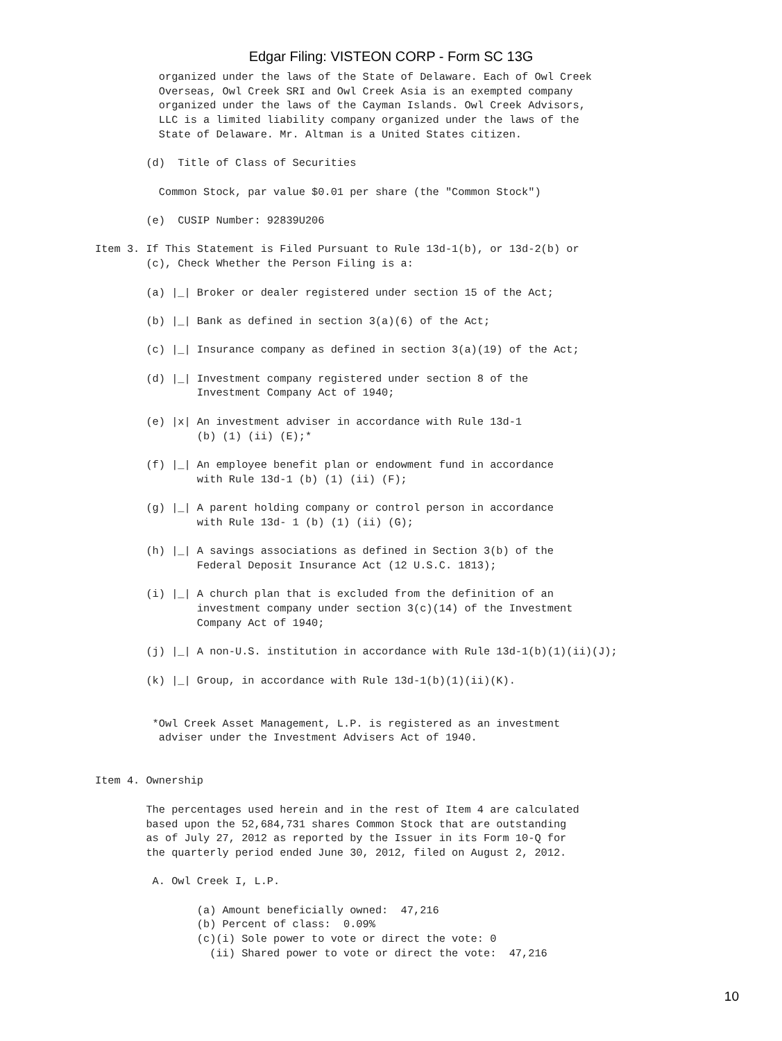Edgar Filing: VISTEON CORP - Form SC 13G
          organized under the laws of the State of Delaware. Each of Owl Creek
          Overseas, Owl Creek SRI and Owl Creek Asia is an exempted company
          organized under the laws of the Cayman Islands. Owl Creek Advisors,
          LLC is a limited liability company organized under the laws of the
          State of Delaware. Mr. Altman is a United States citizen.

        (d)  Title of Class of Securities

          Common Stock, par value $0.01 per share (the "Common Stock")

        (e)  CUSIP Number: 92839U206

Item 3. If This Statement is Filed Pursuant to Rule 13d-1(b), or 13d-2(b) or
        (c), Check Whether the Person Filing is a:

        (a) |_| Broker or dealer registered under section 15 of the Act;

        (b) |_| Bank as defined in section 3(a)(6) of the Act;

        (c) |_| Insurance company as defined in section 3(a)(19) of the Act;

        (d) |_| Investment company registered under section 8 of the
                Investment Company Act of 1940;

        (e) |x| An investment adviser in accordance with Rule 13d-1
                (b) (1) (ii) (E);*

        (f) |_| An employee benefit plan or endowment fund in accordance
                with Rule 13d-1 (b) (1) (ii) (F);

        (g) |_| A parent holding company or control person in accordance
                with Rule 13d- 1 (b) (1) (ii) (G);

        (h) |_| A savings associations as defined in Section 3(b) of the
                Federal Deposit Insurance Act (12 U.S.C. 1813);

        (i) |_| A church plan that is excluded from the definition of an
                investment company under section 3(c)(14) of the Investment
                Company Act of 1940;

        (j) |_| A non-U.S. institution in accordance with Rule 13d-1(b)(1)(ii)(J);

        (k) |_| Group, in accordance with Rule 13d-1(b)(1)(ii)(K).


         *Owl Creek Asset Management, L.P. is registered as an investment
          adviser under the Investment Advisers Act of 1940.


Item 4. Ownership

        The percentages used herein and in the rest of Item 4 are calculated
        based upon the 52,684,731 shares Common Stock that are outstanding
        as of July 27, 2012 as reported by the Issuer in its Form 10-Q for
        the quarterly period ended June 30, 2012, filed on August 2, 2012.

         A. Owl Creek I, L.P.

                (a) Amount beneficially owned:  47,216
                (b) Percent of class:  0.09%
                (c)(i) Sole power to vote or direct the vote: 0
                  (ii) Shared power to vote or direct the vote:  47,216
10